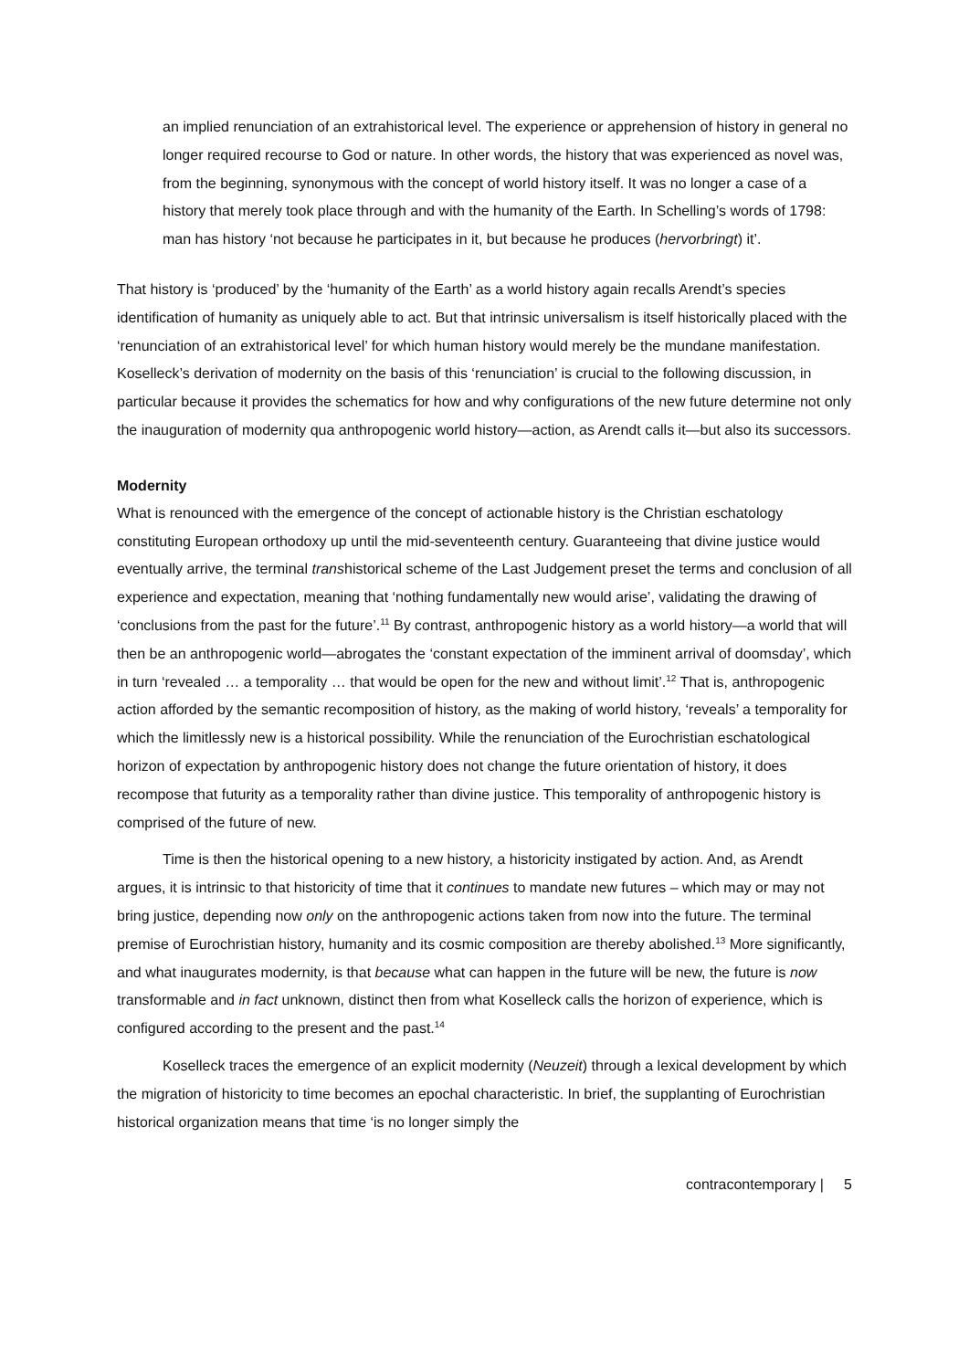an implied renunciation of an extrahistorical level. The experience or apprehension of history in general no longer required recourse to God or nature. In other words, the history that was experienced as novel was, from the beginning, synonymous with the concept of world history itself. It was no longer a case of a history that merely took place through and with the humanity of the Earth. In Schelling’s words of 1798: man has history ‘not because he participates in it, but because he produces (hervorbringt) it’.
That history is ‘produced’ by the ‘humanity of the Earth’ as a world history again recalls Arendt’s species identification of humanity as uniquely able to act. But that intrinsic universalism is itself historically placed with the ‘renunciation of an extrahistorical level’ for which human history would merely be the mundane manifestation. Koselleck’s derivation of modernity on the basis of this ‘renunciation’ is crucial to the following discussion, in particular because it provides the schematics for how and why configurations of the new future determine not only the inauguration of modernity qua anthropogenic world history—action, as Arendt calls it—but also its successors.
Modernity
What is renounced with the emergence of the concept of actionable history is the Christian eschatology constituting European orthodoxy up until the mid-seventeenth century. Guaranteeing that divine justice would eventually arrive, the terminal transhistorical scheme of the Last Judgement preset the terms and conclusion of all experience and expectation, meaning that ‘nothing fundamentally new would arise’, validating the drawing of ‘conclusions from the past for the future’.<sup>11</sup> By contrast, anthropogenic history as a world history—a world that will then be an anthropogenic world—abrogates the ‘constant expectation of the imminent arrival of doomsday’, which in turn ‘revealed … a temporality … that would be open for the new and without limit’.<sup>12</sup> That is, anthropogenic action afforded by the semantic recomposition of history, as the making of world history, ‘reveals’ a temporality for which the limitlessly new is a historical possibility. While the renunciation of the Eurochristian eschatological horizon of expectation by anthropogenic history does not change the future orientation of history, it does recompose that futurity as a temporality rather than divine justice. This temporality of anthropogenic history is comprised of the future of new.
Time is then the historical opening to a new history, a historicity instigated by action. And, as Arendt argues, it is intrinsic to that historicity of time that it continues to mandate new futures – which may or may not bring justice, depending now only on the anthropogenic actions taken from now into the future. The terminal premise of Eurochristian history, humanity and its cosmic composition are thereby abolished.<sup>13</sup> More significantly, and what inaugurates modernity, is that because what can happen in the future will be new, the future is now transformable and in fact unknown, distinct then from what Koselleck calls the horizon of experience, which is configured according to the present and the past.<sup>14</sup>
Koselleck traces the emergence of an explicit modernity (Neuzeit) through a lexical development by which the migration of historicity to time becomes an epochal characteristic. In brief, the supplanting of Eurochristian historical organization means that time ‘is no longer simply the
contracontemporary | 5